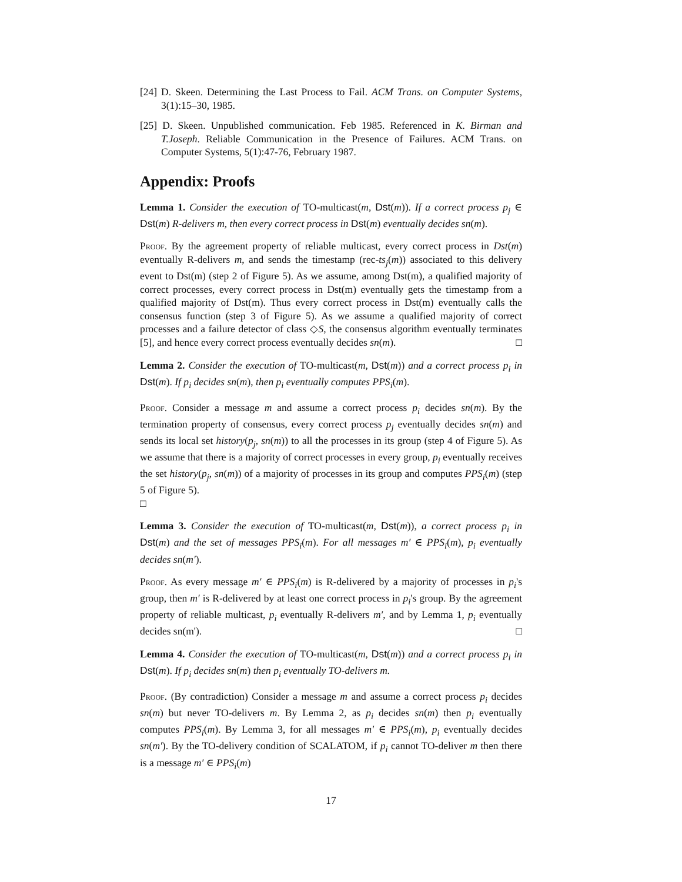[24] D. Skeen. Determining the Last Process to Fail. ACM Trans. on Computer Systems, 3(1):15–30, 1985.
[25] D. Skeen. Unpublished communication. Feb 1985. Referenced in K. Birman and T.Joseph. Reliable Communication in the Presence of Failures. ACM Trans. on Computer Systems, 5(1):47-76, February 1987.
Appendix: Proofs
Lemma 1. Consider the execution of TO-multicast(m, Dst(m)). If a correct process p<sub>j</sub> ∈ Dst(m) R-delivers m, then every correct process in Dst(m) eventually decides sn(m).
Proof. By the agreement property of reliable multicast, every correct process in Dst(m) eventually R-delivers m, and sends the timestamp (rec-ts<sub>j</sub>(m)) associated to this delivery event to Dst(m) (step 2 of Figure 5). As we assume, among Dst(m), a qualified majority of correct processes, every correct process in Dst(m) eventually gets the timestamp from a qualified majority of Dst(m). Thus every correct process in Dst(m) eventually calls the consensus function (step 3 of Figure 5). As we assume a qualified majority of correct processes and a failure detector of class ◇S, the consensus algorithm eventually terminates [5], and hence every correct process eventually decides sn(m). □
Lemma 2. Consider the execution of TO-multicast(m, Dst(m)) and a correct process p<sub>i</sub> in Dst(m). If p<sub>i</sub> decides sn(m), then p<sub>i</sub> eventually computes PPS<sub>i</sub>(m).
Proof. Consider a message m and assume a correct process p<sub>i</sub> decides sn(m). By the termination property of consensus, every correct process p<sub>j</sub> eventually decides sn(m) and sends its local set history(p<sub>j</sub>, sn(m)) to all the processes in its group (step 4 of Figure 5). As we assume that there is a majority of correct processes in every group, p<sub>i</sub> eventually receives the set history(p<sub>j</sub>, sn(m)) of a majority of processes in its group and computes PPS<sub>i</sub>(m) (step 5 of Figure 5).
□
Lemma 3. Consider the execution of TO-multicast(m, Dst(m)), a correct process p<sub>i</sub> in Dst(m) and the set of messages PPS<sub>i</sub>(m). For all messages m′ ∈ PPS<sub>i</sub>(m), p<sub>i</sub> eventually decides sn(m′).
Proof. As every message m′ ∈ PPS<sub>i</sub>(m) is R-delivered by a majority of processes in p<sub>i</sub>'s group, then m′ is R-delivered by at least one correct process in p<sub>i</sub>'s group. By the agreement property of reliable multicast, p<sub>i</sub> eventually R-delivers m′, and by Lemma 1, p<sub>i</sub> eventually decides sn(m'). □
Lemma 4. Consider the execution of TO-multicast(m, Dst(m)) and a correct process p<sub>i</sub> in Dst(m). If p<sub>i</sub> decides sn(m) then p<sub>i</sub> eventually TO-delivers m.
Proof. (By contradiction) Consider a message m and assume a correct process p<sub>i</sub> decides sn(m) but never TO-delivers m. By Lemma 2, as p<sub>i</sub> decides sn(m) then p<sub>i</sub> eventually computes PPS<sub>i</sub>(m). By Lemma 3, for all messages m′ ∈ PPS<sub>i</sub>(m), p<sub>i</sub> eventually decides sn(m′). By the TO-delivery condition of SCALATOM, if p<sub>i</sub> cannot TO-deliver m then there is a message m′ ∈ PPS<sub>i</sub>(m)
17